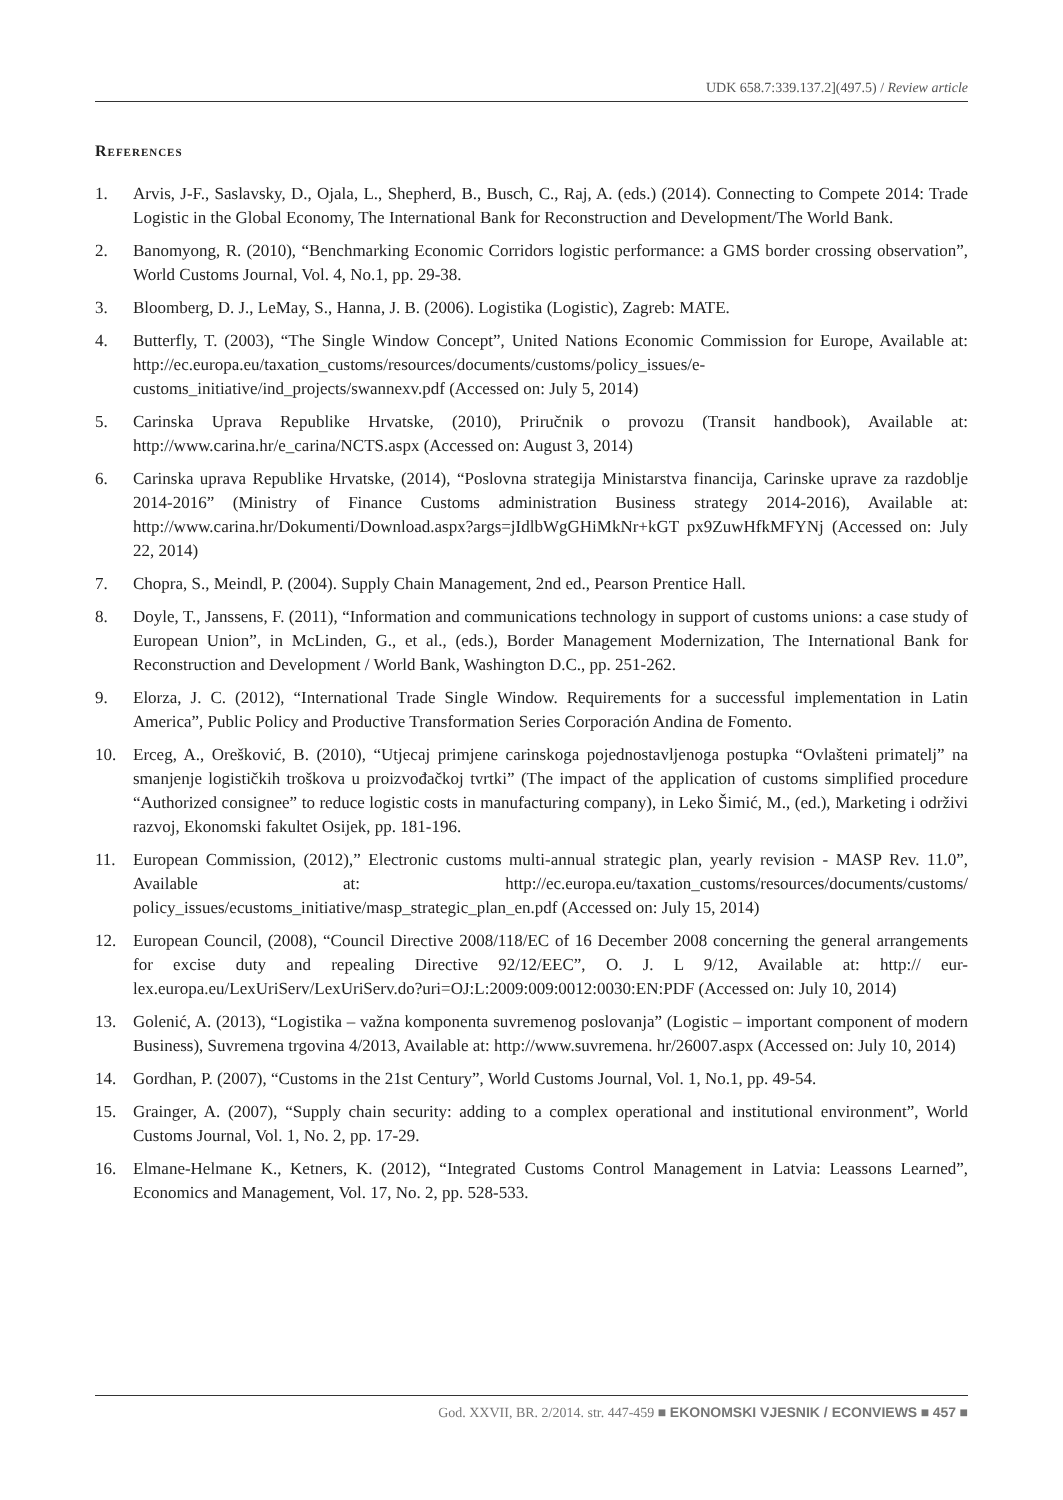UDK 658.7:339.137.2](497.5) / Review article
References
1. Arvis, J-F., Saslavsky, D., Ojala, L., Shepherd, B., Busch, C., Raj, A. (eds.) (2014). Connecting to Compete 2014: Trade Logistic in the Global Economy, The International Bank for Reconstruction and Development/The World Bank.
2. Banomyong, R. (2010), “Benchmarking Economic Corridors logistic performance: a GMS border crossing observation”, World Customs Journal, Vol. 4, No.1, pp. 29-38.
3. Bloomberg, D. J., LeMay, S., Hanna, J. B. (2006). Logistika (Logistic), Zagreb: MATE.
4. Butterfly, T. (2003), “The Single Window Concept”, United Nations Economic Commission for Europe, Available at: http://ec.europa.eu/taxation_customs/resources/documents/customs/policy_issues/e-customs_initiative/ind_projects/swannexv.pdf (Accessed on: July 5, 2014)
5. Carinska Uprava Republike Hrvatske, (2010), Priručnik o provozu (Transit handbook), Available at: http://www.carina.hr/e_carina/NCTS.aspx (Accessed on: August 3, 2014)
6. Carinska uprava Republike Hrvatske, (2014), “Poslovna strategija Ministarstva financija, Carinske uprave za razdoblje 2014-2016” (Ministry of Finance Customs administration Business strategy 2014-2016), Available at: http://www.carina.hr/Dokumenti/Download.aspx?args=jIdlbWgGHiMkNr+kGT px9ZuwHfkMFYNj (Accessed on: July 22, 2014)
7. Chopra, S., Meindl, P. (2004). Supply Chain Management, 2nd ed., Pearson Prentice Hall.
8. Doyle, T., Janssens, F. (2011), “Information and communications technology in support of customs unions: a case study of European Union”, in McLinden, G., et al., (eds.), Border Management Modernization, The International Bank for Reconstruction and Development / World Bank, Washington D.C., pp. 251-262.
9. Elorza, J. C. (2012), “International Trade Single Window. Requirements for a successful implementation in Latin America”, Public Policy and Productive Transformation Series Corporación Andina de Fomento.
10. Erceg, A., Orešković, B. (2010), “Utjecaj primjene carinskoga pojednostavljenoga postupka “Ovlašteni primatelj” na smanjenje logističkih troškova u proizvođačkoj tvrtki” (The impact of the application of customs simplified procedure “Authorized consignee” to reduce logistic costs in manufacturing company), in Leko Šimić, M., (ed.), Marketing i održivi razvoj, Ekonomski fakultet Osijek, pp. 181-196.
11. European Commission, (2012),” Electronic customs multi-annual strategic plan, yearly revision - MASP Rev. 11.0”, Available at: http://ec.europa.eu/taxation_customs/resources/documents/customs/ policy_issues/ecustoms_initiative/masp_strategic_plan_en.pdf (Accessed on: July 15, 2014)
12. European Council, (2008), “Council Directive 2008/118/EC of 16 December 2008 concerning the general arrangements for excise duty and repealing Directive 92/12/EEC”, O. J. L 9/12, Available at: http:// eur-lex.europa.eu/LexUriServ/LexUriServ.do?uri=OJ:L:2009:009:0012:0030:EN:PDF (Accessed on: July 10, 2014)
13. Golenić, A. (2013), “Logistika – važna komponenta suvremenog poslovanja” (Logistic – important component of modern Business), Suvremena trgovina 4/2013, Available at: http://www.suvremena. hr/26007.aspx (Accessed on: July 10, 2014)
14. Gordhan, P. (2007), “Customs in the 21st Century”, World Customs Journal, Vol. 1, No.1, pp. 49-54.
15. Grainger, A. (2007), “Supply chain security: adding to a complex operational and institutional environment”, World Customs Journal, Vol. 1, No. 2, pp. 17-29.
16. Elmane-Helmane K., Ketners, K. (2012), “Integrated Customs Control Management in Latvia: Leassons Learned”, Economics and Management, Vol. 17, No. 2, pp. 528-533.
God. XXVII, BR. 2/2014. str. 447-459 ■ EKONOMSKI VJESNIK / ECONVIEWS ■ 457 ■